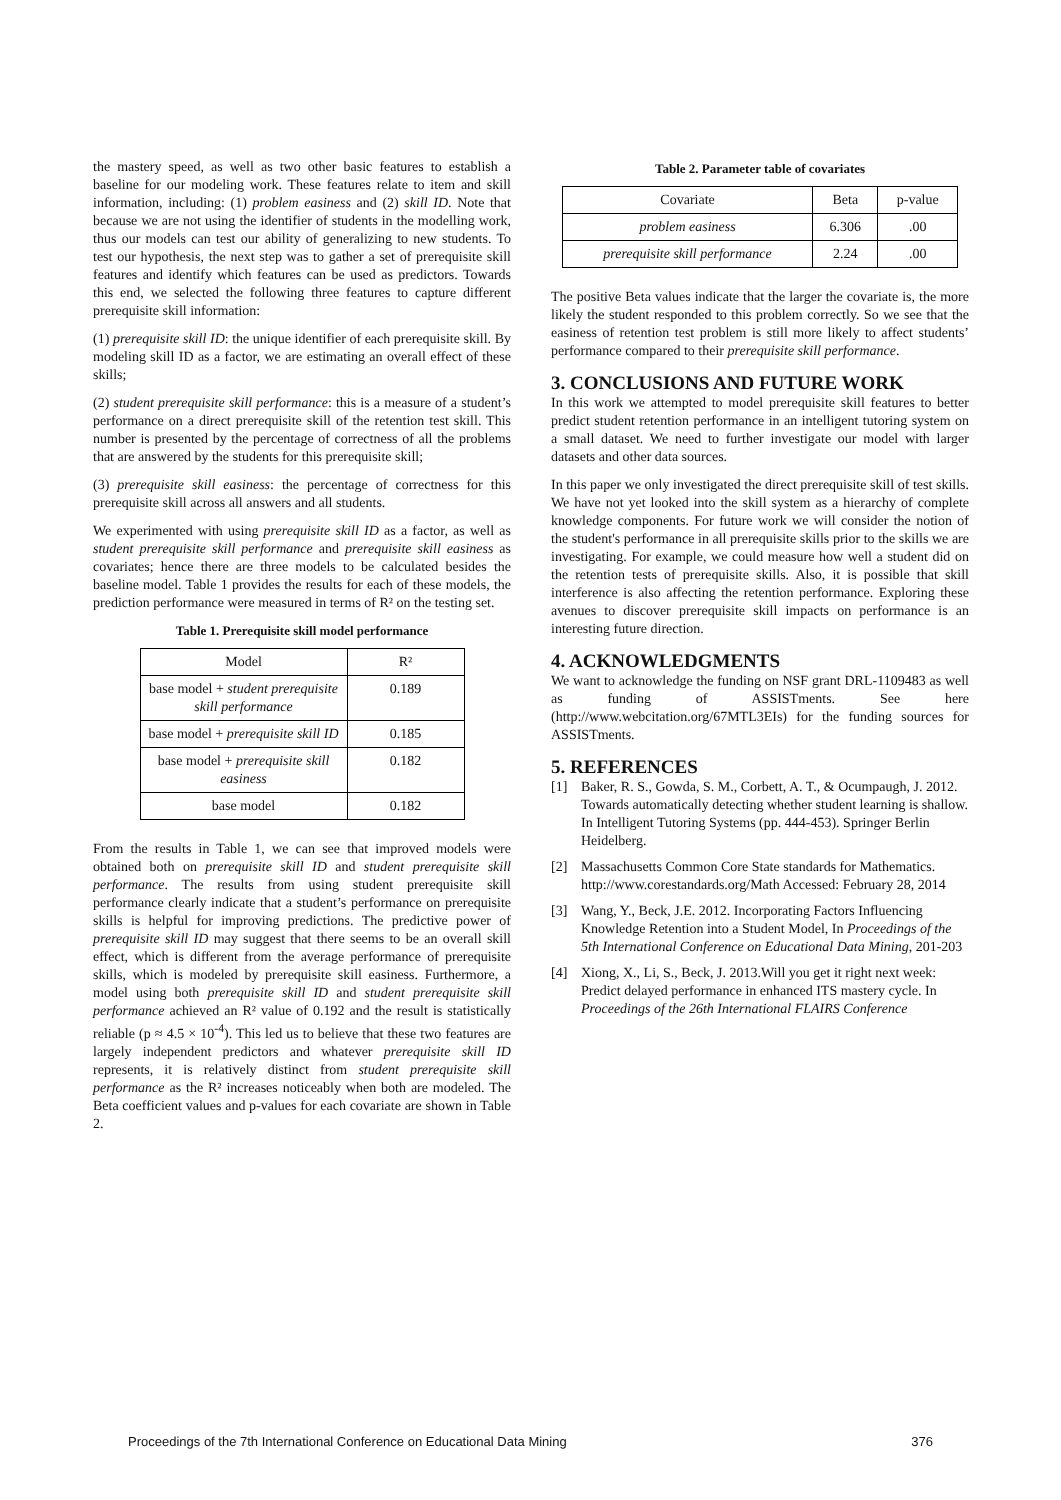the mastery speed, as well as two other basic features to establish a baseline for our modeling work. These features relate to item and skill information, including: (1) problem easiness and (2) skill ID. Note that because we are not using the identifier of students in the modelling work, thus our models can test our ability of generalizing to new students. To test our hypothesis, the next step was to gather a set of prerequisite skill features and identify which features can be used as predictors. Towards this end, we selected the following three features to capture different prerequisite skill information:
(1) prerequisite skill ID: the unique identifier of each prerequisite skill. By modeling skill ID as a factor, we are estimating an overall effect of these skills;
(2) student prerequisite skill performance: this is a measure of a student’s performance on a direct prerequisite skill of the retention test skill. This number is presented by the percentage of correctness of all the problems that are answered by the students for this prerequisite skill;
(3) prerequisite skill easiness: the percentage of correctness for this prerequisite skill across all answers and all students.
We experimented with using prerequisite skill ID as a factor, as well as student prerequisite skill performance and prerequisite skill easiness as covariates; hence there are three models to be calculated besides the baseline model. Table 1 provides the results for each of these models, the prediction performance were measured in terms of R² on the testing set.
Table 1. Prerequisite skill model performance
| Model | R² |
| --- | --- |
| base model + student prerequisite skill performance | 0.189 |
| base model + prerequisite skill ID | 0.185 |
| base model + prerequisite skill easiness | 0.182 |
| base model | 0.182 |
From the results in Table 1, we can see that improved models were obtained both on prerequisite skill ID and student prerequisite skill performance. The results from using student prerequisite skill performance clearly indicate that a student’s performance on prerequisite skills is helpful for improving predictions. The predictive power of prerequisite skill ID may suggest that there seems to be an overall skill effect, which is different from the average performance of prerequisite skills, which is modeled by prerequisite skill easiness. Furthermore, a model using both prerequisite skill ID and student prerequisite skill performance achieved an R² value of 0.192 and the result is statistically reliable (p ≈ 4.5 × 10<sup>-4</sup>). This led us to believe that these two features are largely independent predictors and whatever prerequisite skill ID represents, it is relatively distinct from student prerequisite skill performance as the R² increases noticeably when both are modeled. The Beta coefficient values and p-values for each covariate are shown in Table 2.
Table 2. Parameter table of covariates
| Covariate | Beta | p-value |
| --- | --- | --- |
| problem easiness | 6.306 | .00 |
| prerequisite skill performance | 2.24 | .00 |
The positive Beta values indicate that the larger the covariate is, the more likely the student responded to this problem correctly. So we see that the easiness of retention test problem is still more likely to affect students’ performance compared to their prerequisite skill performance.
3. CONCLUSIONS AND FUTURE WORK
In this work we attempted to model prerequisite skill features to better predict student retention performance in an intelligent tutoring system on a small dataset. We need to further investigate our model with larger datasets and other data sources.
In this paper we only investigated the direct prerequisite skill of test skills. We have not yet looked into the skill system as a hierarchy of complete knowledge components. For future work we will consider the notion of the student's performance in all prerequisite skills prior to the skills we are investigating. For example, we could measure how well a student did on the retention tests of prerequisite skills. Also, it is possible that skill interference is also affecting the retention performance. Exploring these avenues to discover prerequisite skill impacts on performance is an interesting future direction.
4. ACKNOWLEDGMENTS
We want to acknowledge the funding on NSF grant DRL-1109483 as well as funding of ASSISTments. See here (http://www.webcitation.org/67MTL3EIs) for the funding sources for ASSISTments.
5. REFERENCES
[1] Baker, R. S., Gowda, S. M., Corbett, A. T., & Ocumpaugh, J. 2012. Towards automatically detecting whether student learning is shallow. In Intelligent Tutoring Systems (pp. 444-453). Springer Berlin Heidelberg.
[2] Massachusetts Common Core State standards for Mathematics. http://www.corestandards.org/Math Accessed: February 28, 2014
[3] Wang, Y., Beck, J.E. 2012. Incorporating Factors Influencing Knowledge Retention into a Student Model, In Proceedings of the 5th International Conference on Educational Data Mining, 201-203
[4] Xiong, X., Li, S., Beck, J. 2013.Will you get it right next week: Predict delayed performance in enhanced ITS mastery cycle. In Proceedings of the 26th International FLAIRS Conference
Proceedings of the 7th International Conference on Educational Data Mining 376